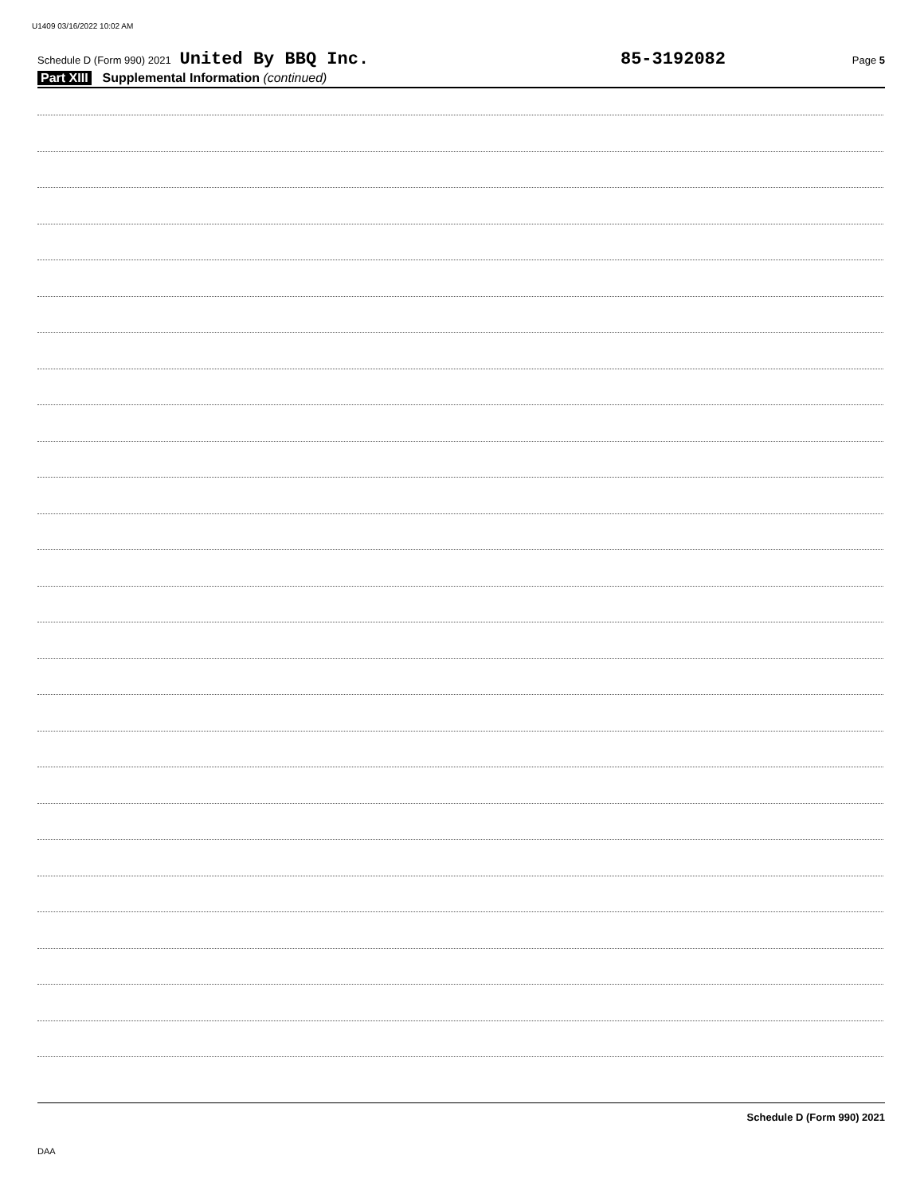U1409 03/16/2022 10:02 AM
Schedule D (Form 990) 2021 United By BBQ Inc. 85-3192082 Page 5
Part XIII Supplemental Information (continued)
Schedule D (Form 990) 2021
DAA